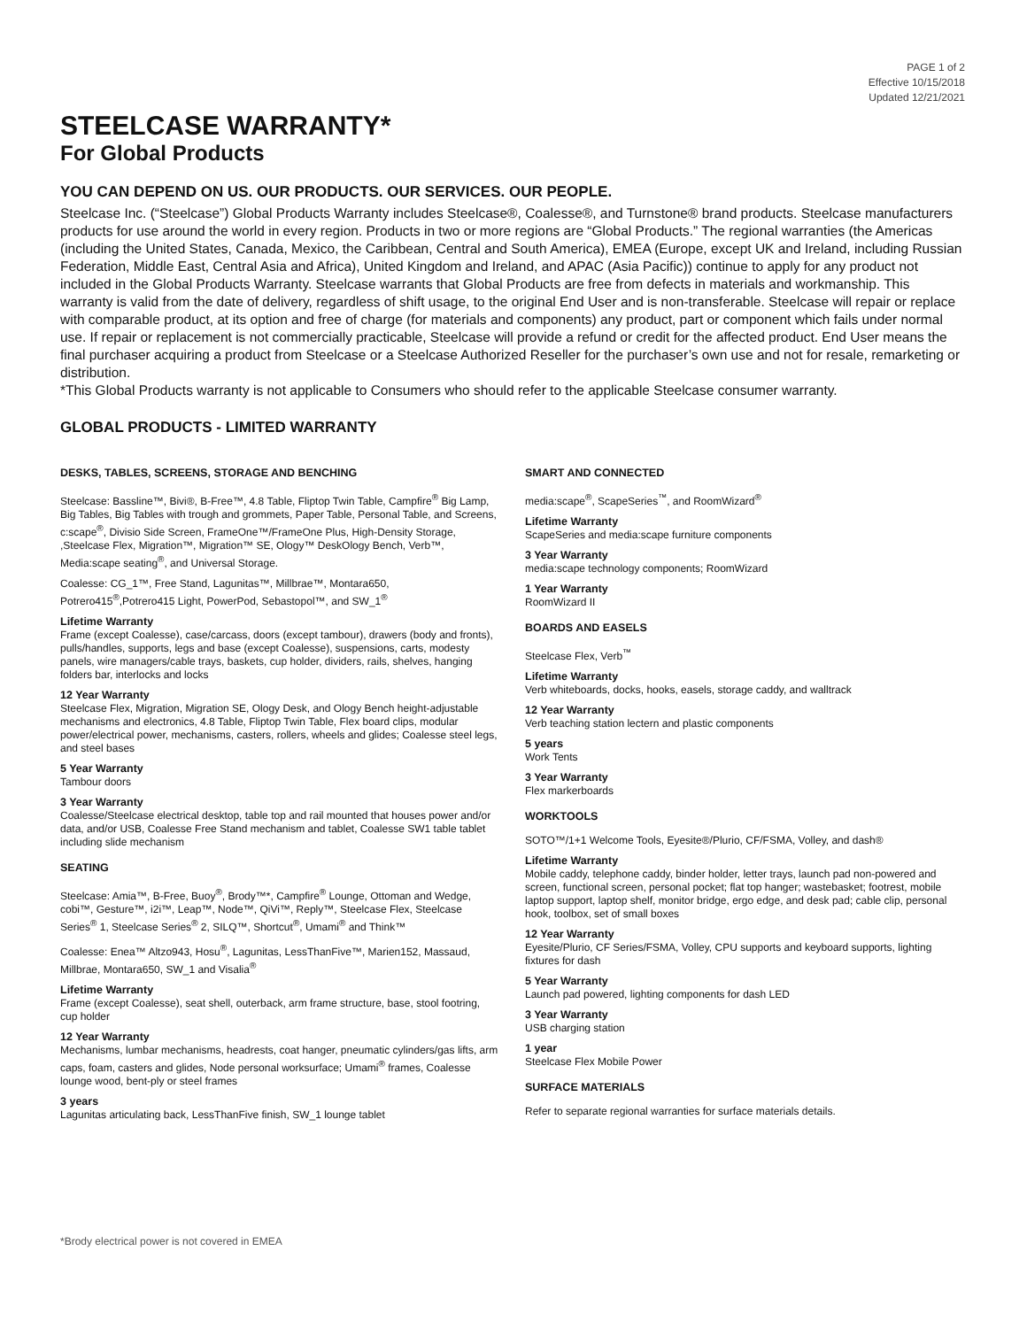PAGE 1 of 2
Effective 10/15/2018
Updated 12/21/2021
STEELCASE WARRANTY*
For Global Products
YOU CAN DEPEND ON US. OUR PRODUCTS. OUR SERVICES. OUR PEOPLE.
Steelcase Inc. (“Steelcase”) Global Products Warranty includes Steelcase®, Coalesse®, and Turnstone® brand products. Steelcase manufacturers products for use around the world in every region. Products in two or more regions are “Global Products.” The regional warranties (the Americas (including the United States, Canada, Mexico, the Caribbean, Central and South America), EMEA (Europe, except UK and Ireland, including Russian Federation, Middle East, Central Asia and Africa), United Kingdom and Ireland, and APAC (Asia Pacific)) continue to apply for any product not included in the Global Products Warranty. Steelcase warrants that Global Products are free from defects in materials and workmanship. This warranty is valid from the date of delivery, regardless of shift usage, to the original End User and is non-transferable. Steelcase will repair or replace with comparable product, at its option and free of charge (for materials and components) any product, part or component which fails under normal use. If repair or replacement is not commercially practicable, Steelcase will provide a refund or credit for the affected product. End User means the final purchaser acquiring a product from Steelcase or a Steelcase Authorized Reseller for the purchaser’s own use and not for resale, remarketing or distribution.
*This Global Products warranty is not applicable to Consumers who should refer to the applicable Steelcase consumer warranty.
GLOBAL PRODUCTS - LIMITED WARRANTY
DESKS, TABLES, SCREENS, STORAGE AND BENCHING
Steelcase: Bassline™, Bivi®, B-Free™, 4.8 Table, Fliptop Twin Table, Campfire<sup>®</sup> Big Lamp, Big Tables, Big Tables with trough and grommets, Paper Table, Personal Table, and Screens, c:scape<sup>®</sup>, Divisio Side Screen, FrameOne™/FrameOne Plus, High-Density Storage, ,Steelcase Flex, Migration™, Migration™ SE, Ology™ DeskOlogy Bench, Verb™, Media:scape seating<sup>®</sup>, and Universal Storage.
Coalesse: CG_1™, Free Stand, Lagunitas™, Millbrae™, Montara650, Potrero415<sup>®</sup>,Potrero415 Light, PowerPod, Sebastopol™, and SW_1<sup>®</sup>
Lifetime Warranty
Frame (except Coalesse), case/carcass, doors (except tambour), drawers (body and fronts), pulls/handles, supports, legs and base (except Coalesse), suspensions, carts, modesty panels, wire managers/cable trays, baskets, cup holder, dividers, rails, shelves, hanging folders bar, interlocks and locks
12 Year Warranty
Steelcase Flex, Migration, Migration SE, Ology Desk, and Ology Bench height-adjustable mechanisms and electronics, 4.8 Table, Fliptop Twin Table, Flex board clips, modular power/electrical power, mechanisms, casters, rollers, wheels and glides; Coalesse steel legs, and steel bases
5 Year Warranty
Tambour doors
3 Year Warranty
Coalesse/Steelcase electrical desktop, table top and rail mounted that houses power and/or data, and/or USB, Coalesse Free Stand mechanism and tablet, Coalesse SW1 table tablet including slide mechanism
SEATING
Steelcase: Amia™, B-Free, Buoy<sup>®</sup>, Brody™*, Campfire<sup>®</sup> Lounge, Ottoman and Wedge, cobi™, Gesture™, i2i™, Leap™, Node™, QiVi™, Reply™, Steelcase Flex, Steelcase Series<sup>®</sup> 1, Steelcase Series<sup>®</sup> 2, SILQ™, Shortcut<sup>®</sup>, Umami<sup>®</sup> and Think™
Coalesse: Enea™ Altzo943, Hosu<sup>®</sup>, Lagunitas, LessThanFive™, Marien152, Massaud, Millbrae, Montara650, SW_1 and Visalia<sup>®</sup>
Lifetime Warranty
Frame (except Coalesse), seat shell, outerback, arm frame structure, base, stool footring, cup holder
12 Year Warranty
Mechanisms, lumbar mechanisms, headrests, coat hanger, pneumatic cylinders/gas lifts, arm caps, foam, casters and glides, Node personal worksurface; Umami<sup>®</sup> frames, Coalesse lounge wood, bent-ply or steel frames
3 years
Lagunitas articulating back, LessThanFive finish, SW_1 lounge tablet
SMART AND CONNECTED
media:scape<sup>®</sup>, ScapeSeries<sup>™</sup>, and RoomWizard<sup>®</sup>
Lifetime Warranty
ScapeSeries and media:scape furniture components
3 Year Warranty
media:scape technology components; RoomWizard
1 Year Warranty
RoomWizard II
BOARDS AND EASELS
Steelcase Flex, Verb<sup>™</sup>
Lifetime Warranty
Verb whiteboards, docks, hooks, easels, storage caddy, and walltrack
12 Year Warranty
Verb teaching station lectern and plastic components
5 years
Work Tents
3 Year Warranty
Flex markerboards
WORKTOOLS
SOTO™/1+1 Welcome Tools, Eyesite®/Plurio, CF/FSMA, Volley, and dash®
Lifetime Warranty
Mobile caddy, telephone caddy, binder holder, letter trays, launch pad non-powered and screen, functional screen, personal pocket; flat top hanger; wastebasket; footrest, mobile laptop support, laptop shelf, monitor bridge, ergo edge, and desk pad; cable clip, personal hook, toolbox, set of small boxes
12 Year Warranty
Eyesite/Plurio, CF Series/FSMA, Volley, CPU supports and keyboard supports, lighting fixtures for dash
5 Year Warranty
Launch pad powered, lighting components for dash LED
3 Year Warranty
USB charging station
1 year
Steelcase Flex Mobile Power
SURFACE MATERIALS
Refer to separate regional warranties for surface materials details.
*Brody electrical power is not covered in EMEA